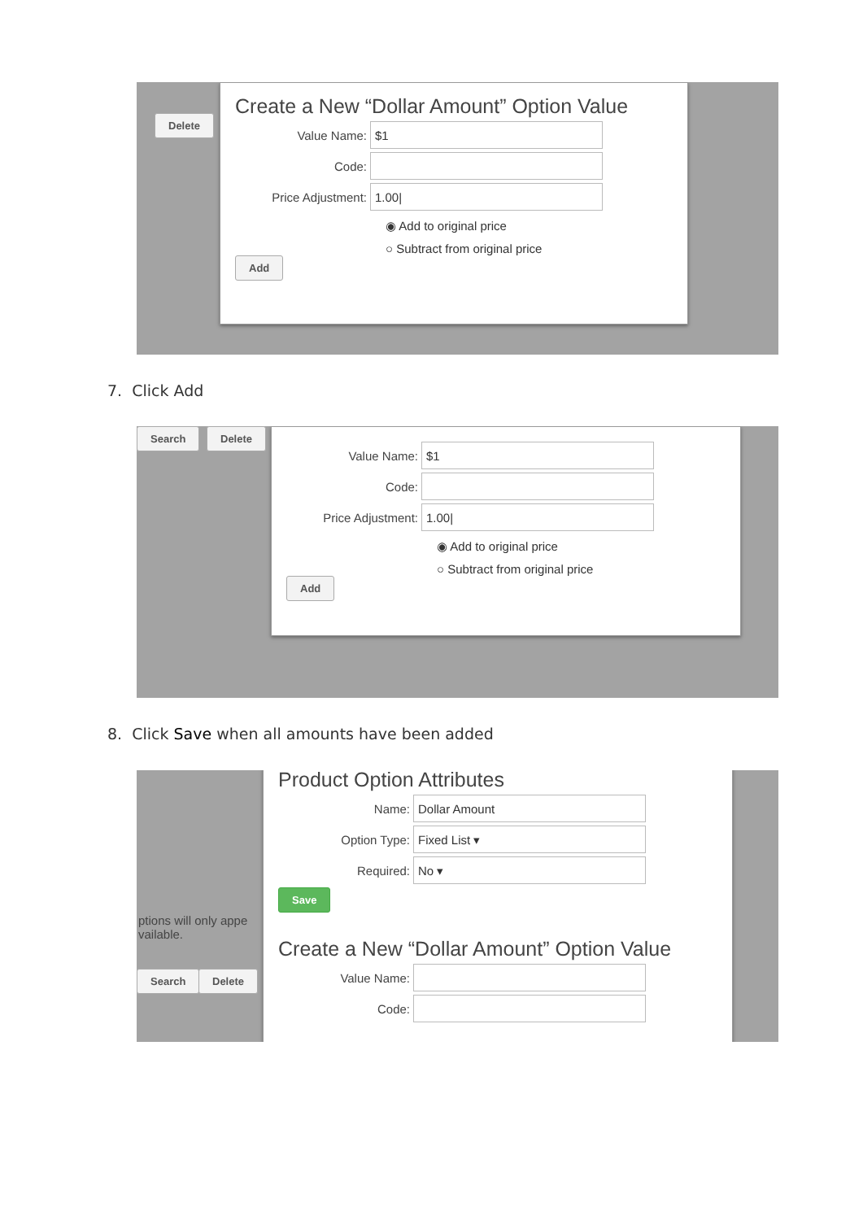Delete
Create a New “Dollar Amount” Option Value
Value Name:
$1
Code:
Price Adjustment:
1.00|
◉ Add to original price
○ Subtract from original price
Add
7. Click Add
Search Delete
Value Name:
$1
Code:
Price Adjustment:
1.00|
◉ Add to original price
○ Subtract from original price
Add
8. Click Save when all amounts have been added
ptions will only appe
vailable.
Search Delete
Product Option Attributes
Name:
Dollar Amount
Option Type:
Fixed List ▾
Required:
No ▾
Save
Create a New “Dollar Amount” Option Value
Value Name:
Code: